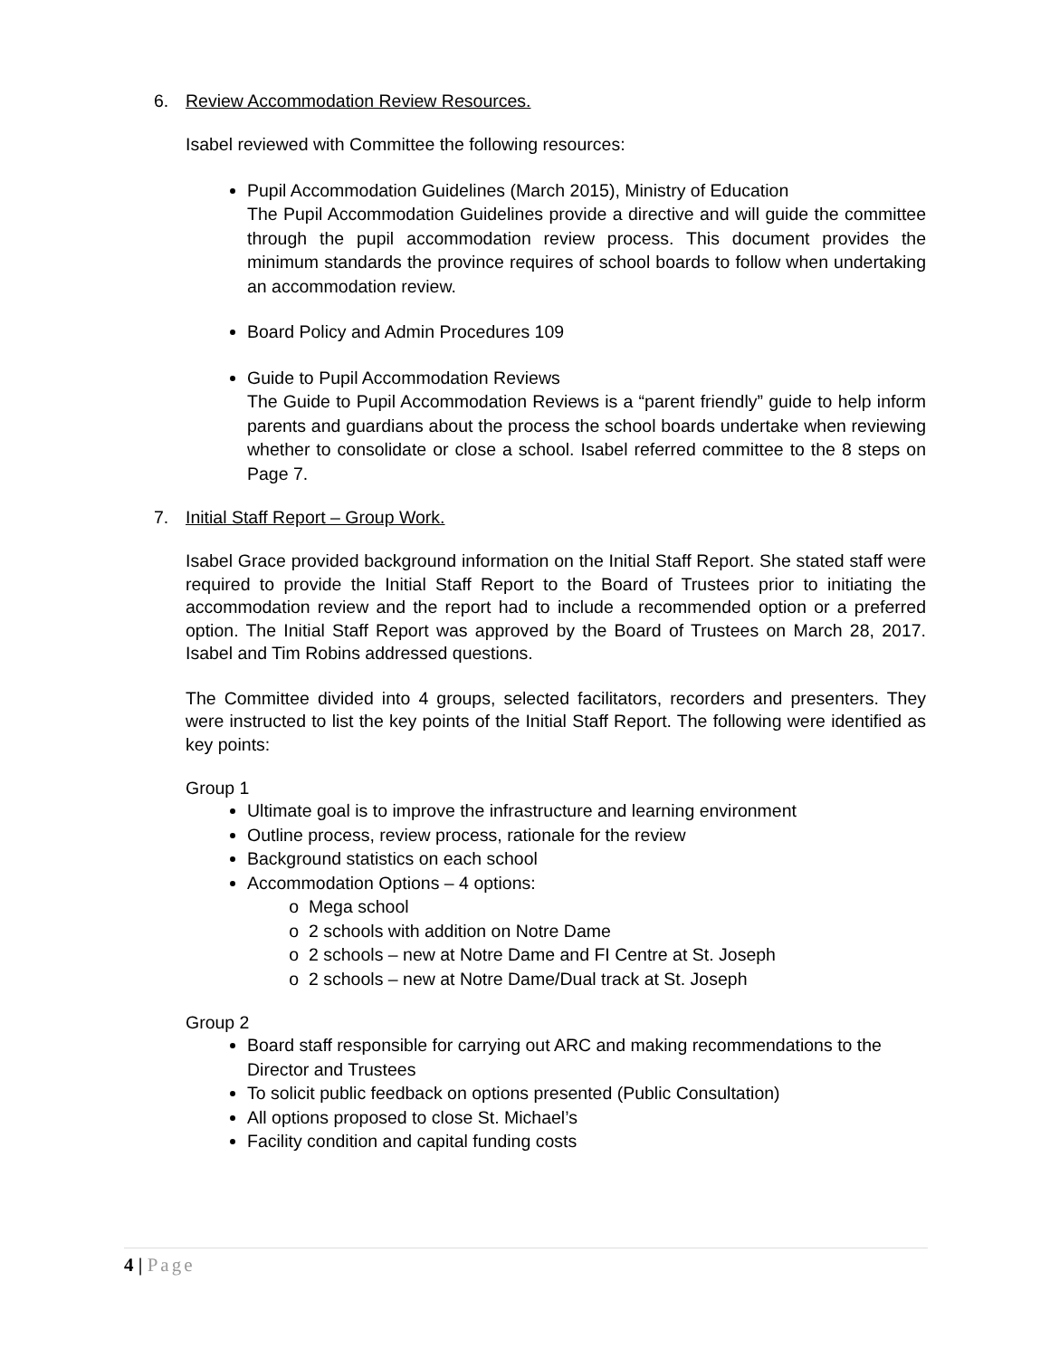6. Review Accommodation Review Resources.
Isabel reviewed with Committee the following resources:
Pupil Accommodation Guidelines (March 2015), Ministry of Education
The Pupil Accommodation Guidelines provide a directive and will guide the committee through the pupil accommodation review process. This document provides the minimum standards the province requires of school boards to follow when undertaking an accommodation review.
Board Policy and Admin Procedures 109
Guide to Pupil Accommodation Reviews
The Guide to Pupil Accommodation Reviews is a “parent friendly” guide to help inform parents and guardians about the process the school boards undertake when reviewing whether to consolidate or close a school. Isabel referred committee to the 8 steps on Page 7.
7. Initial Staff Report – Group Work.
Isabel Grace provided background information on the Initial Staff Report. She stated staff were required to provide the Initial Staff Report to the Board of Trustees prior to initiating the accommodation review and the report had to include a recommended option or a preferred option. The Initial Staff Report was approved by the Board of Trustees on March 28, 2017. Isabel and Tim Robins addressed questions.
The Committee divided into 4 groups, selected facilitators, recorders and presenters. They were instructed to list the key points of the Initial Staff Report. The following were identified as key points:
Group 1
Ultimate goal is to improve the infrastructure and learning environment
Outline process, review process, rationale for the review
Background statistics on each school
Accommodation Options – 4 options:
Mega school
2 schools with addition on Notre Dame
2 schools – new at Notre Dame and FI Centre at St. Joseph
2 schools – new at Notre Dame/Dual track at St. Joseph
Group 2
Board staff responsible for carrying out ARC and making recommendations to the Director and Trustees
To solicit public feedback on options presented (Public Consultation)
All options proposed to close St. Michael’s
Facility condition and capital funding costs
4 | Page